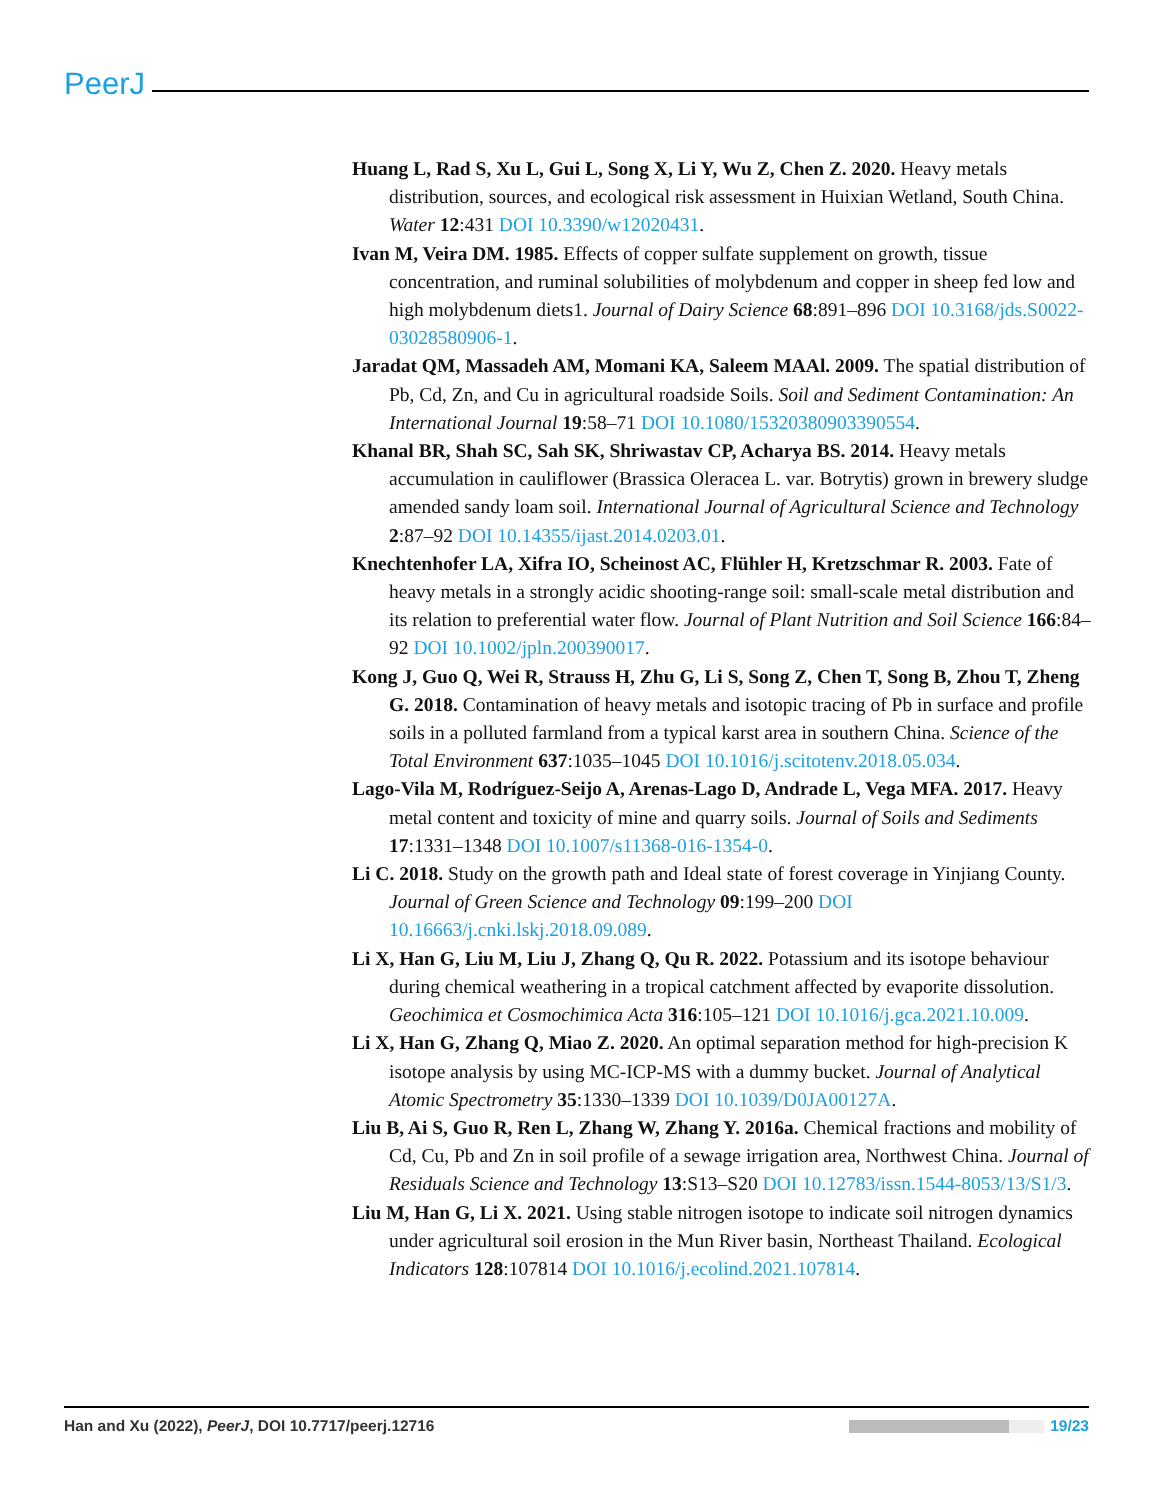PeerJ
Huang L, Rad S, Xu L, Gui L, Song X, Li Y, Wu Z, Chen Z. 2020. Heavy metals distribution, sources, and ecological risk assessment in Huixian Wetland, South China. Water 12:431 DOI 10.3390/w12020431.
Ivan M, Veira DM. 1985. Effects of copper sulfate supplement on growth, tissue concentration, and ruminal solubilities of molybdenum and copper in sheep fed low and high molybdenum diets1. Journal of Dairy Science 68:891–896 DOI 10.3168/jds.S0022-03028580906-1.
Jaradat QM, Massadeh AM, Momani KA, Saleem MAAl. 2009. The spatial distribution of Pb, Cd, Zn, and Cu in agricultural roadside Soils. Soil and Sediment Contamination: An International Journal 19:58–71 DOI 10.1080/15320380903390554.
Khanal BR, Shah SC, Sah SK, Shriwastav CP, Acharya BS. 2014. Heavy metals accumulation in cauliflower (Brassica Oleracea L. var. Botrytis) grown in brewery sludge amended sandy loam soil. International Journal of Agricultural Science and Technology 2:87–92 DOI 10.14355/ijast.2014.0203.01.
Knechtenhofer LA, Xifra IO, Scheinost AC, Flühler H, Kretzschmar R. 2003. Fate of heavy metals in a strongly acidic shooting-range soil: small-scale metal distribution and its relation to preferential water flow. Journal of Plant Nutrition and Soil Science 166:84–92 DOI 10.1002/jpln.200390017.
Kong J, Guo Q, Wei R, Strauss H, Zhu G, Li S, Song Z, Chen T, Song B, Zhou T, Zheng G. 2018. Contamination of heavy metals and isotopic tracing of Pb in surface and profile soils in a polluted farmland from a typical karst area in southern China. Science of the Total Environment 637:1035–1045 DOI 10.1016/j.scitotenv.2018.05.034.
Lago-Vila M, Rodríguez-Seijo A, Arenas-Lago D, Andrade L, Vega MFA. 2017. Heavy metal content and toxicity of mine and quarry soils. Journal of Soils and Sediments 17:1331–1348 DOI 10.1007/s11368-016-1354-0.
Li C. 2018. Study on the growth path and Ideal state of forest coverage in Yinjiang County. Journal of Green Science and Technology 09:199–200 DOI 10.16663/j.cnki.lskj.2018.09.089.
Li X, Han G, Liu M, Liu J, Zhang Q, Qu R. 2022. Potassium and its isotope behaviour during chemical weathering in a tropical catchment affected by evaporite dissolution. Geochimica et Cosmochimica Acta 316:105–121 DOI 10.1016/j.gca.2021.10.009.
Li X, Han G, Zhang Q, Miao Z. 2020. An optimal separation method for high-precision K isotope analysis by using MC-ICP-MS with a dummy bucket. Journal of Analytical Atomic Spectrometry 35:1330–1339 DOI 10.1039/D0JA00127A.
Liu B, Ai S, Guo R, Ren L, Zhang W, Zhang Y. 2016a. Chemical fractions and mobility of Cd, Cu, Pb and Zn in soil profile of a sewage irrigation area, Northwest China. Journal of Residuals Science and Technology 13:S13–S20 DOI 10.12783/issn.1544-8053/13/S1/3.
Liu M, Han G, Li X. 2021. Using stable nitrogen isotope to indicate soil nitrogen dynamics under agricultural soil erosion in the Mun River basin, Northeast Thailand. Ecological Indicators 128:107814 DOI 10.1016/j.ecolind.2021.107814.
Han and Xu (2022), PeerJ, DOI 10.7717/peerj.12716 19/23